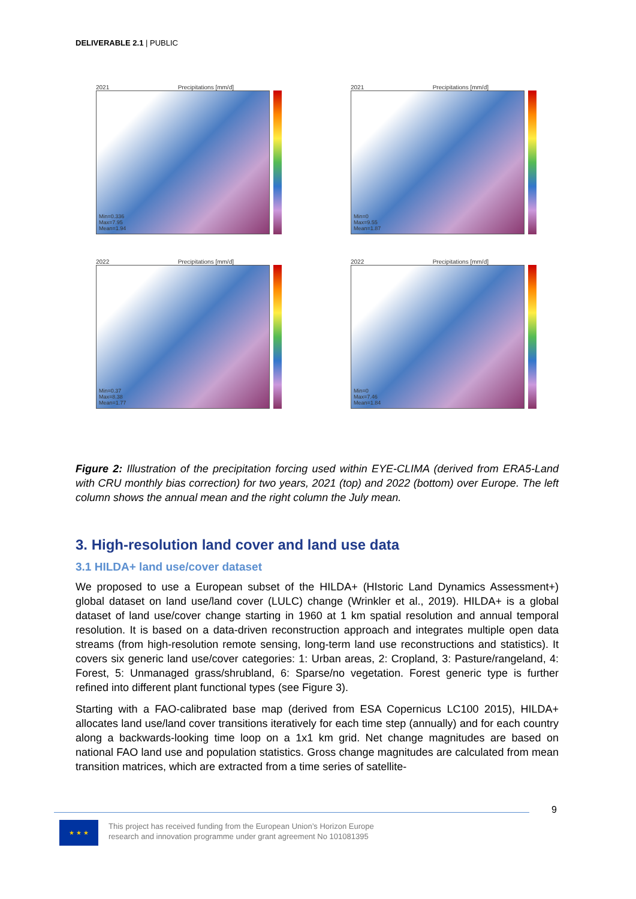DELIVERABLE 2.1 | PUBLIC
2021 Precipitations [mm/d]
Min=0.336
Max=7.95
Mean=1.94
2021 Precipitations [mm/d]
Min=0
Max=9.55
Mean=1.87
2022 Precipitations [mm/d]
Min=0.37
Max=8.38
Mean=1.77
2022 Precipitations [mm/d]
Min=0
Max=7.46
Mean=1.84
Figure 2: Illustration of the precipitation forcing used within EYE-CLIMA (derived from ERA5-Land with CRU monthly bias correction) for two years, 2021 (top) and 2022 (bottom) over Europe. The left column shows the annual mean and the right column the July mean.
3. High-resolution land cover and land use data
3.1 HILDA+ land use/cover dataset
We proposed to use a European subset of the HILDA+ (HIstoric Land Dynamics Assessment+) global dataset on land use/land cover (LULC) change (Wrinkler et al., 2019). HILDA+ is a global dataset of land use/cover change starting in 1960 at 1 km spatial resolution and annual temporal resolution. It is based on a data-driven reconstruction approach and integrates multiple open data streams (from high-resolution remote sensing, long-term land use reconstructions and statistics). It covers six generic land use/cover categories: 1: Urban areas, 2: Cropland, 3: Pasture/rangeland, 4: Forest, 5: Unmanaged grass/shrubland, 6: Sparse/no vegetation. Forest generic type is further refined into different plant functional types (see Figure 3).
Starting with a FAO-calibrated base map (derived from ESA Copernicus LC100 2015), HILDA+ allocates land use/land cover transitions iteratively for each time step (annually) and for each country along a backwards-looking time loop on a 1x1 km grid. Net change magnitudes are based on national FAO land use and population statistics. Gross change magnitudes are calculated from mean transition matrices, which are extracted from a time series of satellite-
9
★ ★ ★
This project has received funding from the European Union’s Horizon Europe
research and innovation programme under grant agreement No 101081395